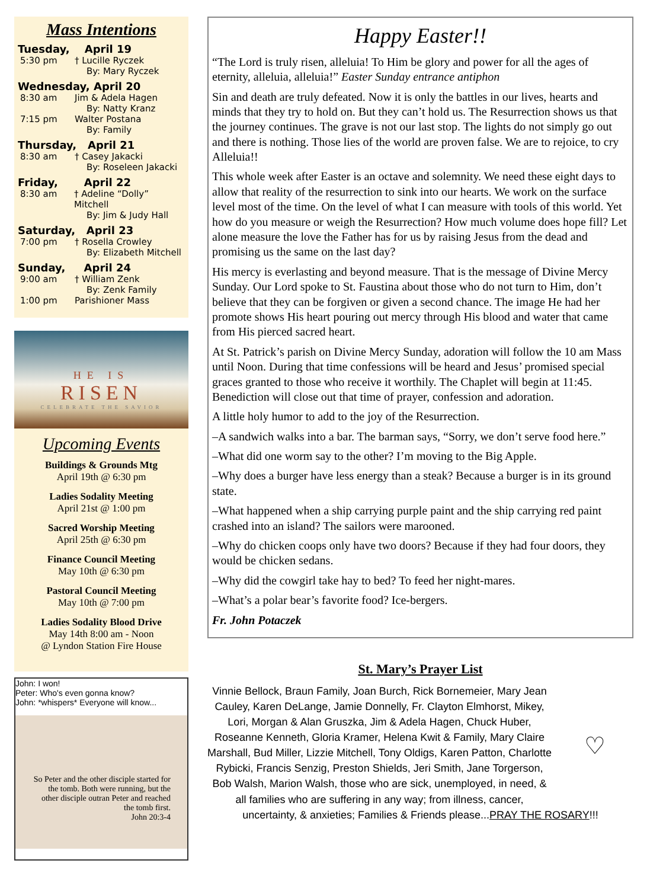Mass Intentions
Tuesday, April 19
5:30 pm † Lucille Ryczek
By: Mary Ryczek
Wednesday, April 20
8:30 am Jim & Adela Hagen
By: Natty Kranz
7:15 pm Walter Postana
By: Family
Thursday, April 21
8:30 am † Casey Jakacki
By: Roseleen Jakacki
Friday, April 22
8:30 am † Adeline “Dolly” Mitchell
By: Jim & Judy Hall
Saturday, April 23
7:00 pm † Rosella Crowley
By: Elizabeth Mitchell
Sunday, April 24
9:00 am † William Zenk
By: Zenk Family
1:00 pm Parishioner Mass
HE IS
RISEN
CELEBRATE THE SAVIOR
Upcoming Events
Buildings & Grounds Mtg
April 19th @ 6:30 pm
Ladies Sodality Meeting
April 21st @ 1:00 pm
Sacred Worship Meeting
April 25th @ 6:30 pm
Finance Council Meeting
May 10th @ 6:30 pm
Pastoral Council Meeting
May 10th @ 7:00 pm
Ladies Sodality Blood Drive
May 14th 8:00 am - Noon
@ Lyndon Station Fire House
John: I won!
Peter: Who's even gonna know?
John: *whispers* Everyone will know...
So Peter and the other disciple started for the tomb. Both were running, but the other disciple outran Peter and reached the tomb first.
John 20:3-4
Happy Easter!!
“The Lord is truly risen, alleluia! To Him be glory and power for all the ages of eternity, alleluia, alleluia!” Easter Sunday entrance antiphon
Sin and death are truly defeated. Now it is only the battles in our lives, hearts and minds that they try to hold on. But they can’t hold us. The Resurrection shows us that the journey continues. The grave is not our last stop. The lights do not simply go out and there is nothing. Those lies of the world are proven false. We are to rejoice, to cry Alleluia!!
This whole week after Easter is an octave and solemnity. We need these eight days to allow that reality of the resurrection to sink into our hearts. We work on the surface level most of the time. On the level of what I can measure with tools of this world. Yet how do you measure or weigh the Resurrection? How much volume does hope fill? Let alone measure the love the Father has for us by raising Jesus from the dead and promising us the same on the last day?
His mercy is everlasting and beyond measure. That is the message of Divine Mercy Sunday. Our Lord spoke to St. Faustina about those who do not turn to Him, don’t believe that they can be forgiven or given a second chance. The image He had her promote shows His heart pouring out mercy through His blood and water that came from His pierced sacred heart.
At St. Patrick’s parish on Divine Mercy Sunday, adoration will follow the 10 am Mass until Noon. During that time confessions will be heard and Jesus’ promised special graces granted to those who receive it worthily. The Chaplet will begin at 11:45. Benediction will close out that time of prayer, confession and adoration.
A little holy humor to add to the joy of the Resurrection.
–A sandwich walks into a bar. The barman says, “Sorry, we don’t serve food here.”
–What did one worm say to the other? I’m moving to the Big Apple.
–Why does a burger have less energy than a steak? Because a burger is in its ground state.
–What happened when a ship carrying purple paint and the ship carrying red paint crashed into an island? The sailors were marooned.
–Why do chicken coops only have two doors? Because if they had four doors, they would be chicken sedans.
–Why did the cowgirl take hay to bed? To feed her night-mares.
–What’s a polar bear’s favorite food? Ice-bergers.
Fr. John Potaczek
St. Mary’s Prayer List
♡
Vinnie Bellock, Braun Family, Joan Burch, Rick Bornemeier, Mary Jean Cauley, Karen DeLange, Jamie Donnelly, Fr. Clayton Elmhorst, Mikey, Lori, Morgan & Alan Gruszka, Jim & Adela Hagen, Chuck Huber, Roseanne Kenneth, Gloria Kramer, Helena Kwit & Family, Mary Claire Marshall, Bud Miller, Lizzie Mitchell, Tony Oldigs, Karen Patton, Charlotte Rybicki, Francis Senzig, Preston Shields, Jeri Smith, Jane Torgerson, Bob Walsh, Marion Walsh, those who are sick, unemployed, in need, & all families who are suffering in any way; from illness, cancer, uncertainty, & anxieties; Families & Friends please...PRAY THE ROSARY!!!